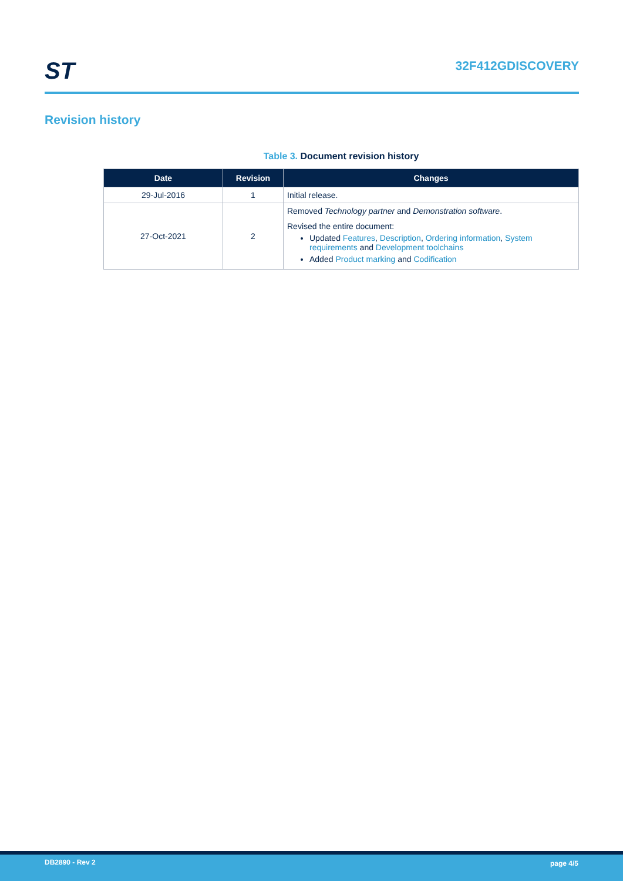ST
32F412GDISCOVERY
Revision history
Table 3. Document revision history
| Date | Revision | Changes |
| --- | --- | --- |
| 29-Jul-2016 | 1 | Initial release. |
| 27-Oct-2021 | 2 | Removed Technology partner and Demonstration software . Revised the entire document: Updated Features , Description , Ordering information , System requirements and Development toolchains Added Product marking and Codification |
DB2890 - Rev 2 page 4/5